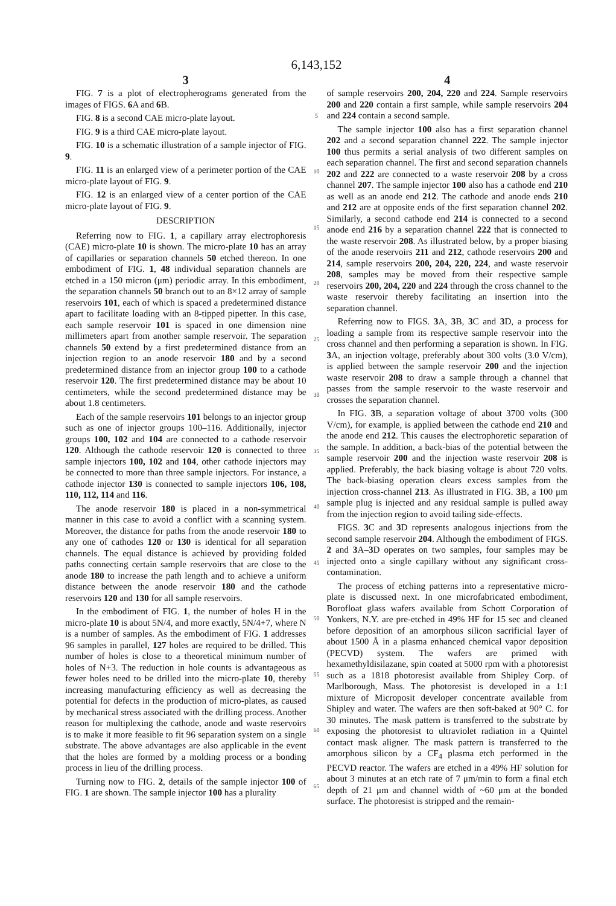6,143,152
3
FIG. 7 is a plot of electropherograms generated from the images of FIGS. 6 A and 6 B.
FIG. 8 is a second CAE micro-plate layout.
FIG. 9 is a third CAE micro-plate layout.
FIG. 10 is a schematic illustration of a sample injector of FIG. 9.
FIG. 11 is an enlarged view of a perimeter portion of the CAE micro-plate layout of FIG. 9.
FIG. 12 is an enlarged view of a center portion of the CAE micro-plate layout of FIG. 9.
DESCRIPTION
Referring now to FIG. 1, a capillary array electrophoresis (CAE) micro-plate 10 is shown. The micro-plate 10 has an array of capillaries or separation channels 50 etched thereon. In one embodiment of FIG. 1, 48 individual separation channels are etched in a 150 micron (μm) periodic array. In this embodiment, the separation channels 50 branch out to an 8×12 array of sample reservoirs 101, each of which is spaced a predetermined distance apart to facilitate loading with an 8-tipped pipetter. In this case, each sample reservoir 101 is spaced in one dimension nine millimeters apart from another sample reservoir. The separation channels 50 extend by a first predetermined distance from an injection region to an anode reservoir 180 and by a second predetermined distance from an injector group 100 to a cathode reservoir 120. The first predetermined distance may be about 10 centimeters, while the second predetermined distance may be about 1.8 centimeters.
Each of the sample reservoirs 101 belongs to an injector group such as one of injector groups 100–116. Additionally, injector groups 100, 102 and 104 are connected to a cathode reservoir 120. Although the cathode reservoir 120 is connected to three sample injectors 100, 102 and 104, other cathode injectors may be connected to more than three sample injectors. For instance, a cathode injector 130 is connected to sample injectors 106, 108, 110, 112, 114 and 116.
The anode reservoir 180 is placed in a non-symmetrical manner in this case to avoid a conflict with a scanning system. Moreover, the distance for paths from the anode reservoir 180 to any one of cathodes 120 or 130 is identical for all separation channels. The equal distance is achieved by providing folded paths connecting certain sample reservoirs that are close to the anode 180 to increase the path length and to achieve a uniform distance between the anode reservoir 180 and the cathode reservoirs 120 and 130 for all sample reservoirs.
In the embodiment of FIG. 1, the number of holes H in the micro-plate 10 is about 5N/4, and more exactly, 5N/4+7, where N is a number of samples. As the embodiment of FIG. 1 addresses 96 samples in parallel, 127 holes are required to be drilled. This number of holes is close to a theoretical minimum number of holes of N+3. The reduction in hole counts is advantageous as fewer holes need to be drilled into the micro-plate 10, thereby increasing manufacturing efficiency as well as decreasing the potential for defects in the production of micro-plates, as caused by mechanical stress associated with the drilling process. Another reason for multiplexing the cathode, anode and waste reservoirs is to make it more feasible to fit 96 separation system on a single substrate. The above advantages are also applicable in the event that the holes are formed by a molding process or a bonding process in lieu of the drilling process.
Turning now to FIG. 2, details of the sample injector 100 of FIG. 1 are shown. The sample injector 100 has a plurality
5
10
15
20
25
30
35
40
45
50
55
60
65
4
of sample reservoirs 200, 204, 220 and 224. Sample reservoirs 200 and 220 contain a first sample, while sample reservoirs 204 and 224 contain a second sample.
The sample injector 100 also has a first separation channel 202 and a second separation channel 222. The sample injector 100 thus permits a serial analysis of two different samples on each separation channel. The first and second separation channels 202 and 222 are connected to a waste reservoir 208 by a cross channel 207. The sample injector 100 also has a cathode end 210 as well as an anode end 212. The cathode and anode ends 210 and 212 are at opposite ends of the first separation channel 202. Similarly, a second cathode end 214 is connected to a second anode end 216 by a separation channel 222 that is connected to the waste reservoir 208. As illustrated below, by a proper biasing of the anode reservoirs 211 and 212, cathode reservoirs 200 and 214, sample reservoirs 200, 204, 220, 224, and waste reservoir 208, samples may be moved from their respective sample reservoirs 200, 204, 220 and 224 through the cross channel to the waste reservoir thereby facilitating an insertion into the separation channel.
Referring now to FIGS. 3 A, 3 B, 3 C and 3 D, a process for loading a sample from its respective sample reservoir into the cross channel and then performing a separation is shown. In FIG. 3 A, an injection voltage, preferably about 300 volts (3.0 V/cm), is applied between the sample reservoir 200 and the injection waste reservoir 208 to draw a sample through a channel that passes from the sample reservoir to the waste reservoir and crosses the separation channel.
In FIG. 3 B, a separation voltage of about 3700 volts (300 V/cm), for example, is applied between the cathode end 210 and the anode end 212. This causes the electrophoretic separation of the sample. In addition, a back-bias of the potential between the sample reservoir 200 and the injection waste reservoir 208 is applied. Preferably, the back biasing voltage is about 720 volts. The back-biasing operation clears excess samples from the injection cross-channel 213. As illustrated in FIG. 3 B, a 100 μm sample plug is injected and any residual sample is pulled away from the injection region to avoid tailing side-effects.
FIGS. 3 C and 3 D represents analogous injections from the second sample reservoir 204. Although the embodiment of FIGS. 2 and 3 A–3 D operates on two samples, four samples may be injected onto a single capillary without any significant cross-contamination.
The process of etching patterns into a representative micro-plate is discussed next. In one microfabricated embodiment, Borofloat glass wafers available from Schott Corporation of Yonkers, N.Y. are pre-etched in 49% HF for 15 sec and cleaned before deposition of an amorphous silicon sacrificial layer of about 1500 Å in a plasma enhanced chemical vapor deposition (PECVD) system. The wafers are primed with hexamethyldisilazane, spin coated at 5000 rpm with a photoresist such as a 1818 photoresist available from Shipley Corp. of Marlborough, Mass. The photoresist is developed in a 1:1 mixture of Microposit developer concentrate available from Shipley and water. The wafers are then soft-baked at 90° C. for 30 minutes. The mask pattern is transferred to the substrate by exposing the photoresist to ultraviolet radiation in a Quintel contact mask aligner. The mask pattern is transferred to the amorphous silicon by a CF<sub>4</sub> plasma etch performed in the PECVD reactor. The wafers are etched in a 49% HF solution for about 3 minutes at an etch rate of 7 μm/min to form a final etch depth of 21 μm and channel width of ~60 μm at the bonded surface. The photoresist is stripped and the remain-